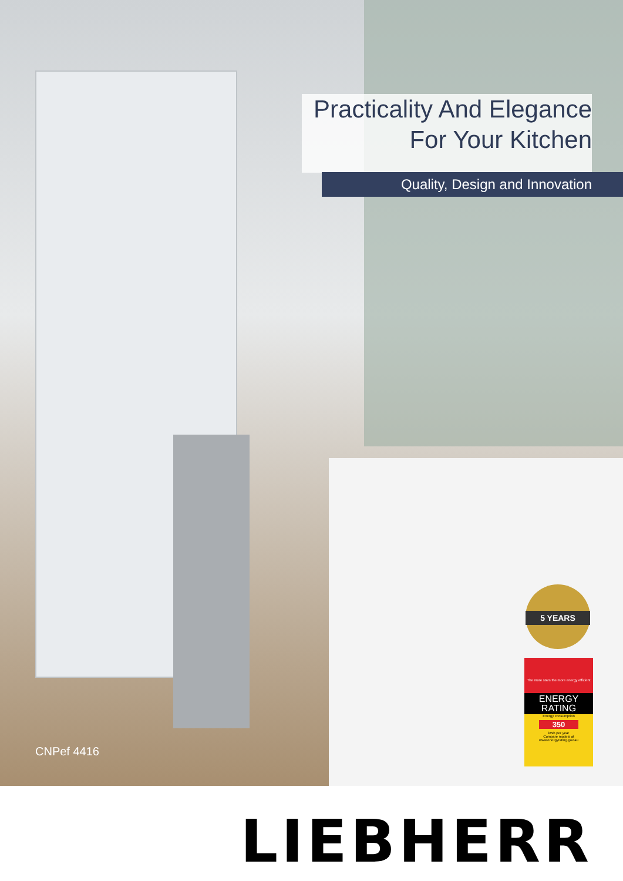Practicality And Elegance
For Your Kitchen
Quality, Design and Innovation
CNPef 4416
5 YEARS
The more stars the more energy efficient
ENERGY RATING
Energy consumption
350
kWh per year
Compare models at www.energyrating.gov.au
LIEBHERR